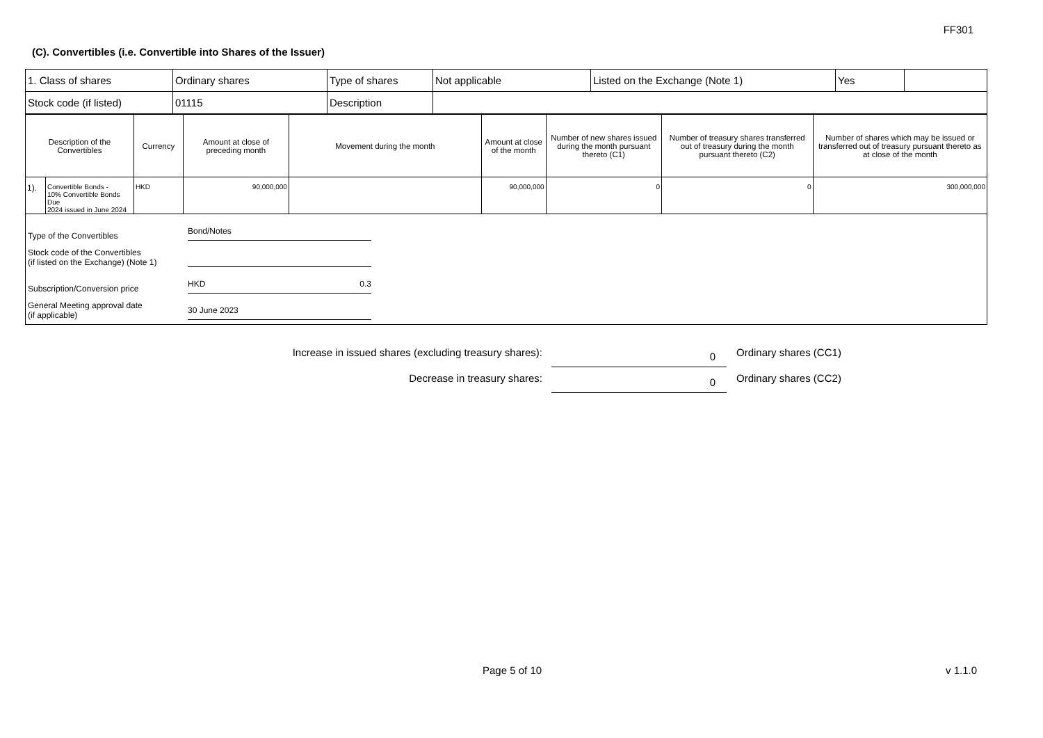FF301
(C). Convertibles (i.e. Convertible into Shares of the Issuer)
| 1. Class of shares | Ordinary shares | Type of shares | Not applicable | Listed on the Exchange (Note 1) | Yes | |
| Stock code (if listed) | 01115 | Description | | | | |
| Description of the Convertibles | | Currency | Amount at close of preceding month | Movement during the month | Amount at close of the month | Number of new shares issued during the month pursuant thereto (C1) | Number of treasury shares transferred out of treasury during the month pursuant thereto (C2) | Number of shares which may be issued or transferred out of treasury pursuant thereto as at close of the month |
| --- | --- | --- | --- | --- | --- | --- | --- | --- |
| 1). | Convertible Bonds - 10% Convertible Bonds Due 2024 issued in June 2024 | HKD | 90,000,000 | | 90,000,000 | 0 | 0 | 300,000,000 |
Type of the Convertibles Bond/Notes
Stock code of the Convertibles
(if listed on the Exchange) (Note 1)
Subscription/Conversion price HKD 0.3
General Meeting approval date
(if applicable) 30 June 2023
Increase in issued shares (excluding treasury shares): 0 Ordinary shares (CC1)
Decrease in treasury shares: 0 Ordinary shares (CC2)
Page 5 of 10 v 1.1.0